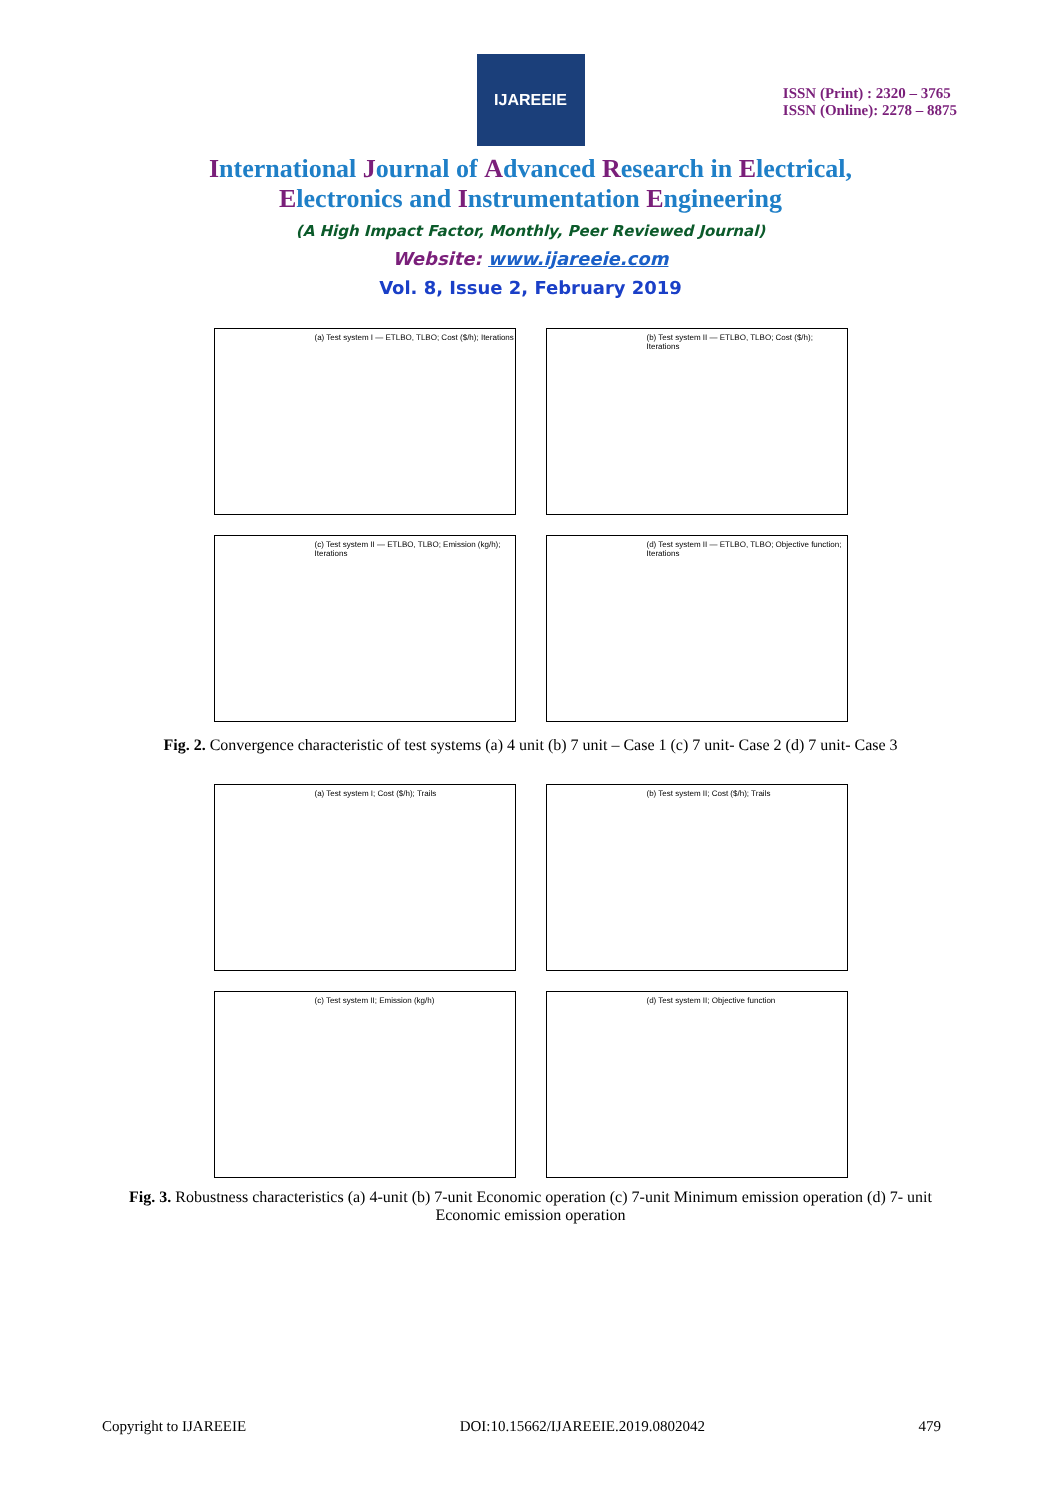IJAREEIE
ISSN (Print) : 2320 – 3765
ISSN (Online): 2278 – 8875
International Journal of Advanced Research in Electrical,
Electronics and Instrumentation Engineering
(A High Impact Factor, Monthly, Peer Reviewed Journal)
Website: www.ijareeie.com
Vol. 8, Issue 2, February 2019
(a) Test system I — ETLBO, TLBO; Cost ($/h); Iterations
(b) Test system II — ETLBO, TLBO; Cost ($/h); Iterations
(c) Test system II — ETLBO, TLBO; Emission (kg/h); Iterations
(d) Test system II — ETLBO, TLBO; Objective function; Iterations
Fig. 2. Convergence characteristic of test systems (a) 4 unit (b) 7 unit – Case 1 (c) 7 unit- Case 2 (d) 7 unit- Case 3
(a) Test system I; Cost ($/h); Trails
(b) Test system II; Cost ($/h); Trails
(c) Test system II; Emission (kg/h)
(d) Test system II; Objective function
Fig. 3. Robustness characteristics (a) 4-unit (b) 7-unit Economic operation (c) 7-unit Minimum emission operation (d) 7- unit Economic emission operation
Copyright to IJAREEIE DOI:10.15662/IJAREEIE.2019.0802042 479